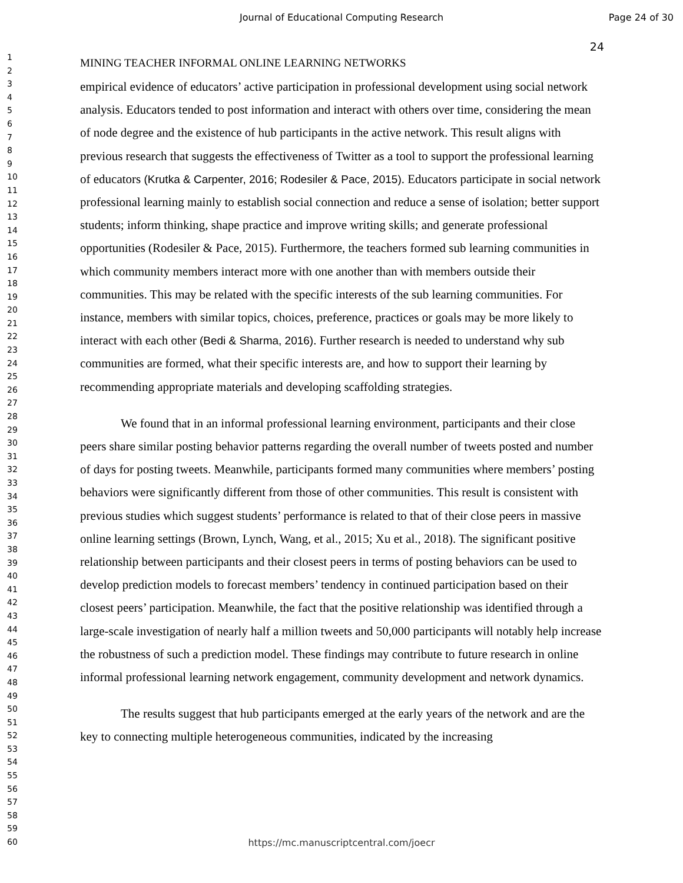Journal of Educational Computing Research Page 24 of 30
1
2
3
4
5
6
7
8
9
10
11
12
13
14
15
16
17
18
19
20
21
22
23
24
25
26
27
28
29
30
31
32
33
34
35
36
37
38
39
40
41
42
43
44
45
46
47
48
49
50
51
52
53
54
55
56
57
58
59
60
24
MINING TEACHER INFORMAL ONLINE LEARNING NETWORKS
empirical evidence of educators’ active participation in professional development using social network analysis. Educators tended to post information and interact with others over time, considering the mean of node degree and the existence of hub participants in the active network. This result aligns with previous research that suggests the effectiveness of Twitter as a tool to support the professional learning of educators (Krutka & Carpenter, 2016; Rodesiler & Pace, 2015). Educators participate in social network professional learning mainly to establish social connection and reduce a sense of isolation; better support students; inform thinking, shape practice and improve writing skills; and generate professional opportunities (Rodesiler & Pace, 2015). Furthermore, the teachers formed sub learning communities in which community members interact more with one another than with members outside their communities. This may be related with the specific interests of the sub learning communities. For instance, members with similar topics, choices, preference, practices or goals may be more likely to interact with each other (Bedi & Sharma, 2016). Further research is needed to understand why sub communities are formed, what their specific interests are, and how to support their learning by recommending appropriate materials and developing scaffolding strategies.
We found that in an informal professional learning environment, participants and their close peers share similar posting behavior patterns regarding the overall number of tweets posted and number of days for posting tweets. Meanwhile, participants formed many communities where members’ posting behaviors were significantly different from those of other communities. This result is consistent with previous studies which suggest students’ performance is related to that of their close peers in massive online learning settings (Brown, Lynch, Wang, et al., 2015; Xu et al., 2018). The significant positive relationship between participants and their closest peers in terms of posting behaviors can be used to develop prediction models to forecast members’ tendency in continued participation based on their closest peers’ participation. Meanwhile, the fact that the positive relationship was identified through a large-scale investigation of nearly half a million tweets and 50,000 participants will notably help increase the robustness of such a prediction model. These findings may contribute to future research in online informal professional learning network engagement, community development and network dynamics.
The results suggest that hub participants emerged at the early years of the network and are the key to connecting multiple heterogeneous communities, indicated by the increasing
https://mc.manuscriptcentral.com/joecr